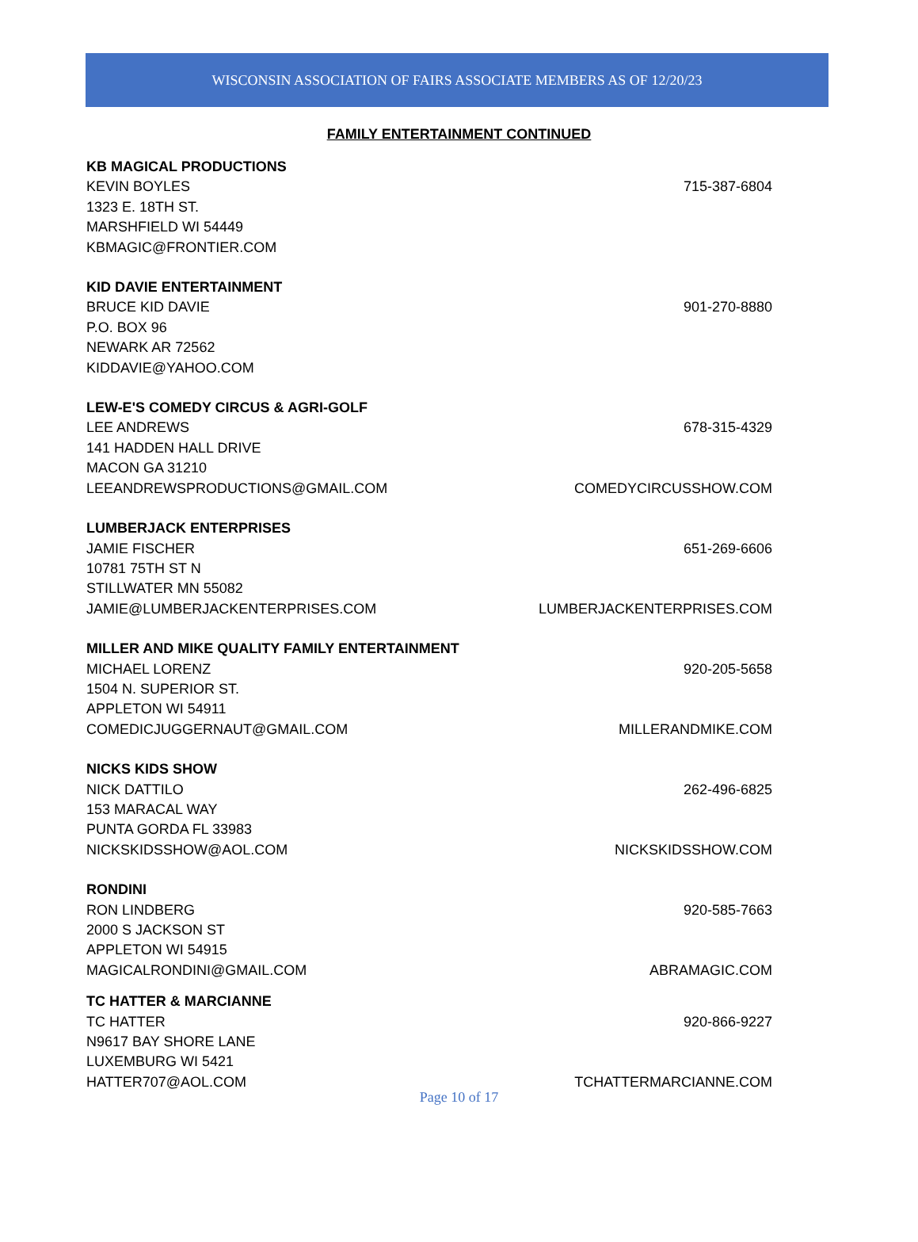WISCONSIN ASSOCIATION OF FAIRS ASSOCIATE MEMBERS AS OF 12/20/23
FAMILY ENTERTAINMENT CONTINUED
KB MAGICAL PRODUCTIONS
KEVIN BOYLES 715-387-6804
1323 E. 18TH ST.
MARSHFIELD WI 54449
KBMAGIC@FRONTIER.COM
KID DAVIE ENTERTAINMENT
BRUCE KID DAVIE 901-270-8880
P.O. BOX 96
NEWARK AR 72562
KIDDAVIE@YAHOO.COM
LEW-E'S COMEDY CIRCUS & AGRI-GOLF
LEE ANDREWS 678-315-4329
141 HADDEN HALL DRIVE
MACON GA 31210
LEEANDREWSPRODUCTIONS@GMAIL.COM COMEDYCIRCUSSHOW.COM
LUMBERJACK ENTERPRISES
JAMIE FISCHER 651-269-6606
10781 75TH ST N
STILLWATER MN 55082
JAMIE@LUMBERJACKENTERPRISES.COM LUMBERJACKENTERPRISES.COM
MILLER AND MIKE QUALITY FAMILY ENTERTAINMENT
MICHAEL LORENZ 920-205-5658
1504 N. SUPERIOR ST.
APPLETON WI 54911
COMEDICJUGGERNAUT@GMAIL.COM MILLERANDMIKE.COM
NICKS KIDS SHOW
NICK DATTILO 262-496-6825
153 MARACAL WAY
PUNTA GORDA FL 33983
NICKSKIDSSHOW@AOL.COM NICKSKIDSSHOW.COM
RONDINI
RON LINDBERG 920-585-7663
2000 S JACKSON ST
APPLETON WI 54915
MAGICALRONDINI@GMAIL.COM ABRAMAGIC.COM
TC HATTER & MARCIANNE
TC HATTER 920-866-9227
N9617 BAY SHORE LANE
LUXEMBURG WI 5421
HATTER707@AOL.COM TCHATTERMARCIANNE.COM
Page 10 of 17